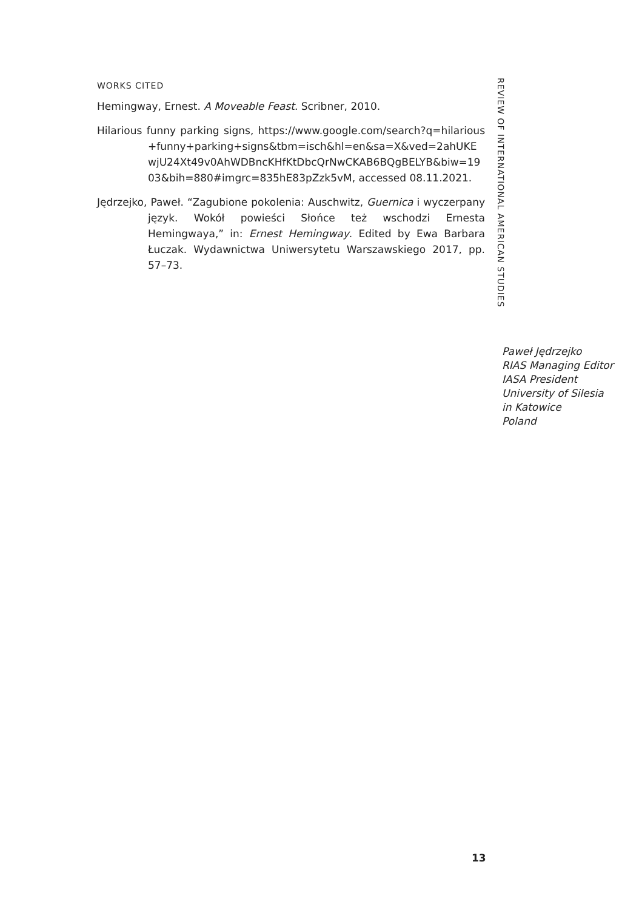WORKS CITED
Hemingway, Ernest. A Moveable Feast. Scribner, 2010.
Hilarious funny parking signs, https://www.google.com/search?q=hilarious+funny+parking+signs&tbm=isch&hl=en&sa=X&ved=2ahUKEwjU24Xt49v0AhWDBncKHfKtDbcQrNwCKAB6BQgBELYB&biw=1903&bih=880#imgrc=835hE83pZzk5vM, accessed 08.11.2021.
Jędrzejko, Paweł. “Zagubione pokolenia: Auschwitz, Guernica i wyczerpany język. Wokół powieści Słońce też wschodzi Ernesta Hemingwaya,” in: Ernest Hemingway. Edited by Ewa Barbara Łuczak. Wydawnictwa Uniwersytetu Warszawskiego 2017, pp. 57–73.
REVIEW OF INTERNATIONAL AMERICAN STUDIES
Paweł Jędrzejko
RIAS Managing Editor
IASA President
University of Silesia
in Katowice
Poland
13